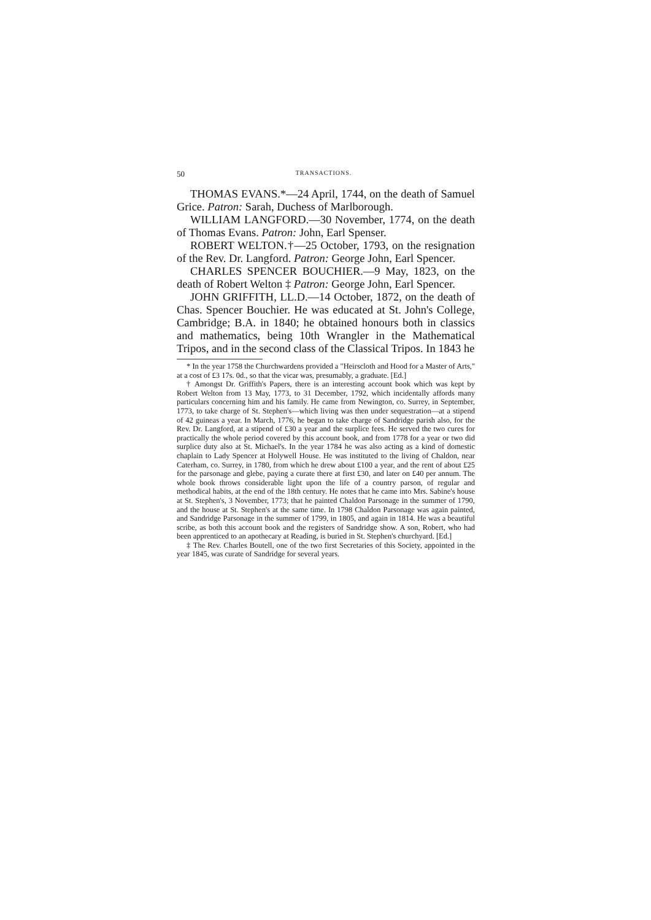50 TRANSACTIONS.
THOMAS EVANS.*—24 April, 1744, on the death of Samuel Grice. Patron: Sarah, Duchess of Marlborough.
WILLIAM LANGFORD.—30 November, 1774, on the death of Thomas Evans. Patron: John, Earl Spenser.
ROBERT WELTON.†—25 October, 1793, on the resignation of the Rev. Dr. Langford. Patron: George John, Earl Spencer.
CHARLES SPENCER BOUCHIER.—9 May, 1823, on the death of Robert Welton ‡ Patron: George John, Earl Spencer.
JOHN GRIFFITH, LL.D.—14 October, 1872, on the death of Chas. Spencer Bouchier. He was educated at St. John's College, Cambridge; B.A. in 1840; he obtained honours both in classics and mathematics, being 10th Wrangler in the Mathematical Tripos, and in the second class of the Classical Tripos. In 1843 he
* In the year 1758 the Churchwardens provided a "Heirscloth and Hood for a Master of Arts," at a cost of £3 17s. 0d., so that the vicar was, presumably, a graduate. [Ed.]
† Amongst Dr. Griffith's Papers, there is an interesting account book which was kept by Robert Welton from 13 May, 1773, to 31 December, 1792, which incidentally affords many particulars concerning him and his family. He came from Newington, co. Surrey, in September, 1773, to take charge of St. Stephen's—which living was then under sequestration—at a stipend of 42 guineas a year. In March, 1776, he began to take charge of Sandridge parish also, for the Rev. Dr. Langford, at a stipend of £30 a year and the surplice fees. He served the two cures for practically the whole period covered by this account book, and from 1778 for a year or two did surplice duty also at St. Michael's. In the year 1784 he was also acting as a kind of domestic chaplain to Lady Spencer at Holywell House. He was instituted to the living of Chaldon, near Caterham, co. Surrey, in 1780, from which he drew about £100 a year, and the rent of about £25 for the parsonage and glebe, paying a curate there at first £30, and later on £40 per annum. The whole book throws considerable light upon the life of a country parson, of regular and methodical habits, at the end of the 18th century. He notes that he came into Mrs. Sabine's house at St. Stephen's, 3 November, 1773; that he painted Chaldon Parsonage in the summer of 1790, and the house at St. Stephen's at the same time. In 1798 Chaldon Parsonage was again painted, and Sandridge Parsonage in the summer of 1799, in 1805, and again in 1814. He was a beautiful scribe, as both this account book and the registers of Sandridge show. A son, Robert, who had been apprenticed to an apothecary at Reading, is buried in St. Stephen's churchyard. [Ed.]
‡ The Rev. Charles Boutell, one of the two first Secretaries of this Society, appointed in the year 1845, was curate of Sandridge for several years.